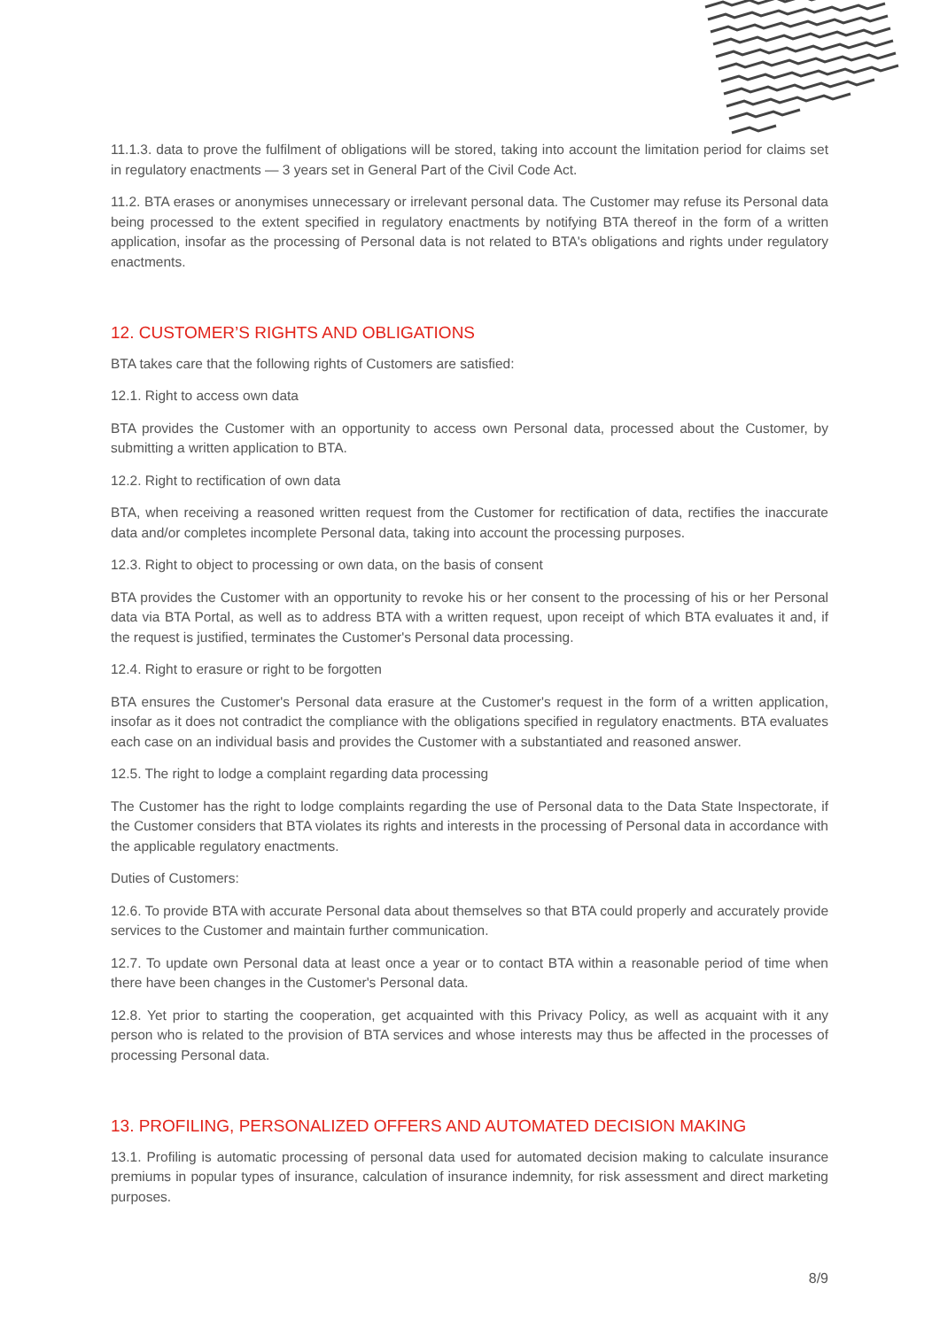11.1.3. data to prove the fulfilment of obligations will be stored, taking into account the limitation period for claims set in regulatory enactments — 3 years set in General Part of the Civil Code Act.
11.2. BTA erases or anonymises unnecessary or irrelevant personal data. The Customer may refuse its Personal data being processed to the extent specified in regulatory enactments by notifying BTA thereof in the form of a written application, insofar as the processing of Personal data is not related to BTA's obligations and rights under regulatory enactments.
12. CUSTOMER’S RIGHTS AND OBLIGATIONS
BTA takes care that the following rights of Customers are satisfied:
12.1. Right to access own data
BTA provides the Customer with an opportunity to access own Personal data, processed about the Customer, by submitting a written application to BTA.
12.2. Right to rectification of own data
BTA, when receiving a reasoned written request from the Customer for rectification of data, rectifies the inaccurate data and/or completes incomplete Personal data, taking into account the processing purposes.
12.3. Right to object to processing or own data, on the basis of consent
BTA provides the Customer with an opportunity to revoke his or her consent to the processing of his or her Personal data via BTA Portal, as well as to address BTA with a written request, upon receipt of which BTA evaluates it and, if the request is justified, terminates the Customer's Personal data processing.
12.4. Right to erasure or right to be forgotten
BTA ensures the Customer's Personal data erasure at the Customer's request in the form of a written application, insofar as it does not contradict the compliance with the obligations specified in regulatory enactments. BTA evaluates each case on an individual basis and provides the Customer with a substantiated and reasoned answer.
12.5. The right to lodge a complaint regarding data processing
The Customer has the right to lodge complaints regarding the use of Personal data to the Data State Inspectorate, if the Customer considers that BTA violates its rights and interests in the processing of Personal data in accordance with the applicable regulatory enactments.
Duties of Customers:
12.6. To provide BTA with accurate Personal data about themselves so that BTA could properly and accurately provide services to the Customer and maintain further communication.
12.7. To update own Personal data at least once a year or to contact BTA within a reasonable period of time when there have been changes in the Customer's Personal data.
12.8. Yet prior to starting the cooperation, get acquainted with this Privacy Policy, as well as acquaint with it any person who is related to the provision of BTA services and whose interests may thus be affected in the processes of processing Personal data.
13. PROFILING, PERSONALIZED OFFERS AND AUTOMATED DECISION MAKING
13.1. Profiling is automatic processing of personal data used for automated decision making to calculate insurance premiums in popular types of insurance, calculation of insurance indemnity, for risk assessment and direct marketing purposes.
8/9